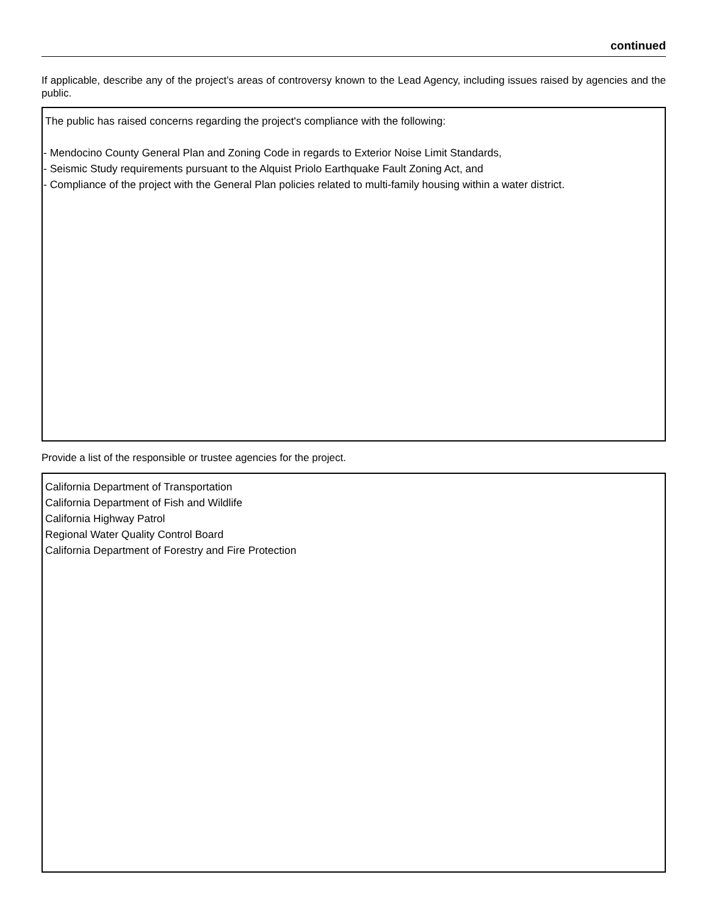continued
If applicable, describe any of the project’s areas of controversy known to the Lead Agency, including issues raised by agencies and the public.
The public has raised concerns regarding the project's compliance with the following:
- Mendocino County General Plan and Zoning Code in regards to Exterior Noise Limit Standards,
- Seismic Study requirements pursuant to the Alquist Priolo Earthquake Fault Zoning Act, and
- Compliance of the project with the General Plan policies related to multi-family housing within a water district.
Provide a list of the responsible or trustee agencies for the project.
California Department of Transportation
California Department of Fish and Wildlife
California Highway Patrol
Regional Water Quality Control Board
California Department of Forestry and Fire Protection